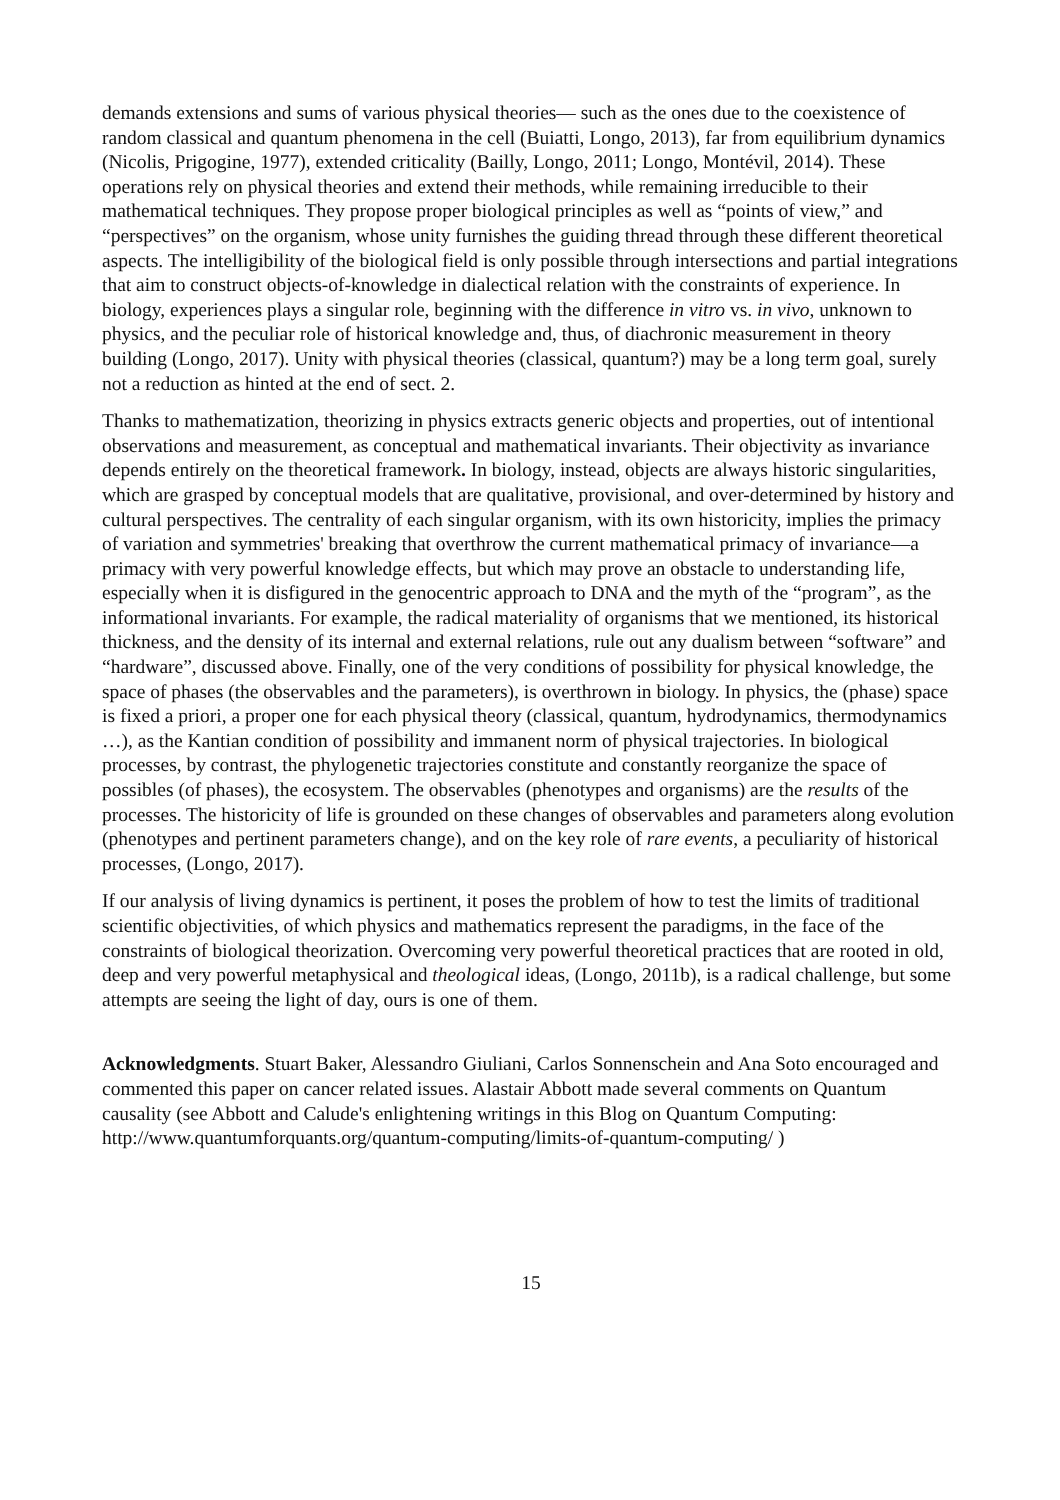demands extensions and sums of various physical theories— such as the ones due to the coexistence of random classical and quantum phenomena in the cell (Buiatti, Longo, 2013), far from equilibrium dynamics (Nicolis, Prigogine, 1977), extended criticality (Bailly, Longo, 2011; Longo, Montévil, 2014). These operations rely on physical theories and extend their methods, while remaining irreducible to their mathematical techniques. They propose proper biological principles as well as “points of view,” and “perspectives” on the organism, whose unity furnishes the guiding thread through these different theoretical aspects. The intelligibility of the biological field is only possible through intersections and partial integrations that aim to construct objects-of-knowledge in dialectical relation with the constraints of experience. In biology, experiences plays a singular role, beginning with the difference in vitro vs. in vivo, unknown to physics, and the peculiar role of historical knowledge and, thus, of diachronic measurement in theory building (Longo, 2017). Unity with physical theories (classical, quantum?) may be a long term goal, surely not a reduction as hinted at the end of sect. 2.
Thanks to mathematization, theorizing in physics extracts generic objects and properties, out of intentional observations and measurement, as conceptual and mathematical invariants. Their objectivity as invariance depends entirely on the theoretical framework. In biology, instead, objects are always historic singularities, which are grasped by conceptual models that are qualitative, provisional, and over-determined by history and cultural perspectives. The centrality of each singular organism, with its own historicity, implies the primacy of variation and symmetries' breaking that overthrow the current mathematical primacy of invariance—a primacy with very powerful knowledge effects, but which may prove an obstacle to understanding life, especially when it is disfigured in the genocentric approach to DNA and the myth of the “program”, as the informational invariants. For example, the radical materiality of organisms that we mentioned, its historical thickness, and the density of its internal and external relations, rule out any dualism between “software” and “hardware”, discussed above. Finally, one of the very conditions of possibility for physical knowledge, the space of phases (the observables and the parameters), is overthrown in biology. In physics, the (phase) space is fixed a priori, a proper one for each physical theory (classical, quantum, hydrodynamics, thermodynamics …), as the Kantian condition of possibility and immanent norm of physical trajectories. In biological processes, by contrast, the phylogenetic trajectories constitute and constantly reorganize the space of possibles (of phases), the ecosystem. The observables (phenotypes and organisms) are the results of the processes. The historicity of life is grounded on these changes of observables and parameters along evolution (phenotypes and pertinent parameters change), and on the key role of rare events, a peculiarity of historical processes, (Longo, 2017).
If our analysis of living dynamics is pertinent, it poses the problem of how to test the limits of traditional scientific objectivities, of which physics and mathematics represent the paradigms, in the face of the constraints of biological theorization. Overcoming very powerful theoretical practices that are rooted in old, deep and very powerful metaphysical and theological ideas, (Longo, 2011b), is a radical challenge, but some attempts are seeing the light of day, ours is one of them.
Acknowledgments. Stuart Baker, Alessandro Giuliani, Carlos Sonnenschein and Ana Soto encouraged and commented this paper on cancer related issues. Alastair Abbott made several comments on Quantum causality (see Abbott and Calude's enlightening writings in this Blog on Quantum Computing:
http://www.quantumforquants.org/quantum-computing/limits-of-quantum-computing/ )
15